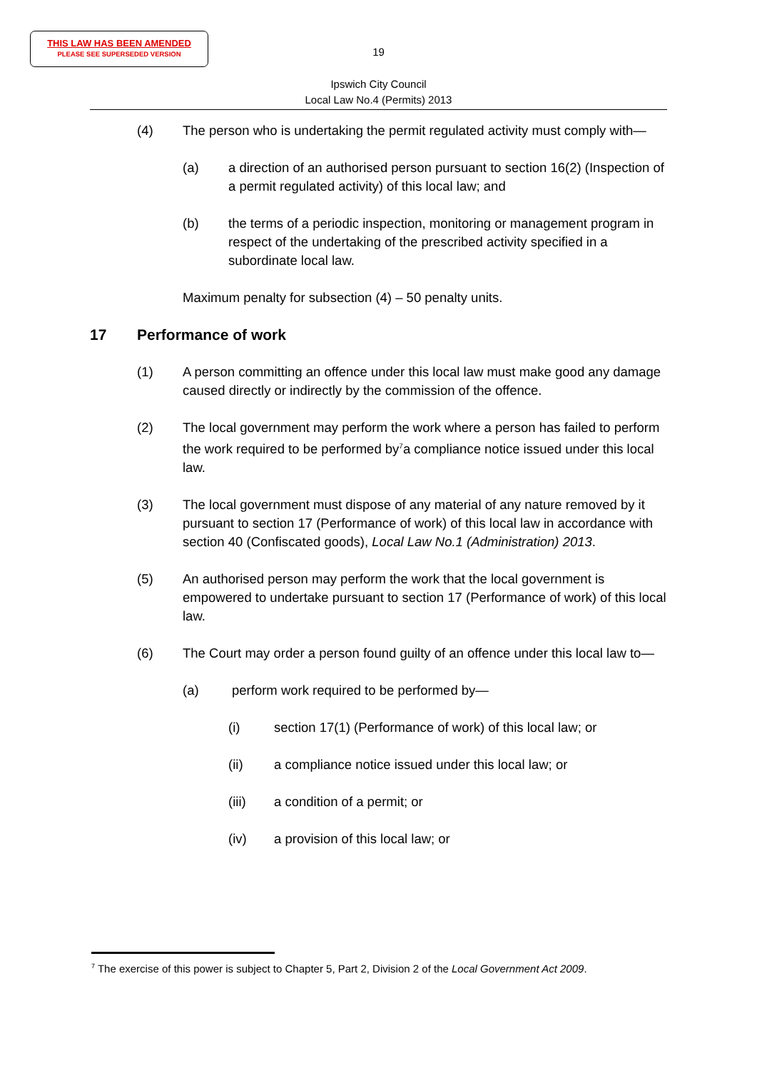THIS LAW HAS BEEN AMENDED
PLEASE SEE SUPERSEDED VERSION
19
Ipswich City Council
Local Law No.4 (Permits) 2013
(4) The person who is undertaking the permit regulated activity must comply with—
(a) a direction of an authorised person pursuant to section 16(2) (Inspection of a permit regulated activity) of this local law; and
(b) the terms of a periodic inspection, monitoring or management program in respect of the undertaking of the prescribed activity specified in a subordinate local law.
Maximum penalty for subsection (4) – 50 penalty units.
17 Performance of work
(1) A person committing an offence under this local law must make good any damage caused directly or indirectly by the commission of the offence.
(2) The local government may perform the work where a person has failed to perform the work required to be performed by<sup>7</sup>a compliance notice issued under this local law.
(3) The local government must dispose of any material of any nature removed by it pursuant to section 17 (Performance of work) of this local law in accordance with section 40 (Confiscated goods), Local Law No.1 (Administration) 2013.
(5) An authorised person may perform the work that the local government is empowered to undertake pursuant to section 17 (Performance of work) of this local law.
(6) The Court may order a person found guilty of an offence under this local law to—
(a) perform work required to be performed by—
(i) section 17(1) (Performance of work) of this local law; or
(ii) a compliance notice issued under this local law; or
(iii) a condition of a permit; or
(iv) a provision of this local law; or
<sup>7</sup> The exercise of this power is subject to Chapter 5, Part 2, Division 2 of the Local Government Act 2009.